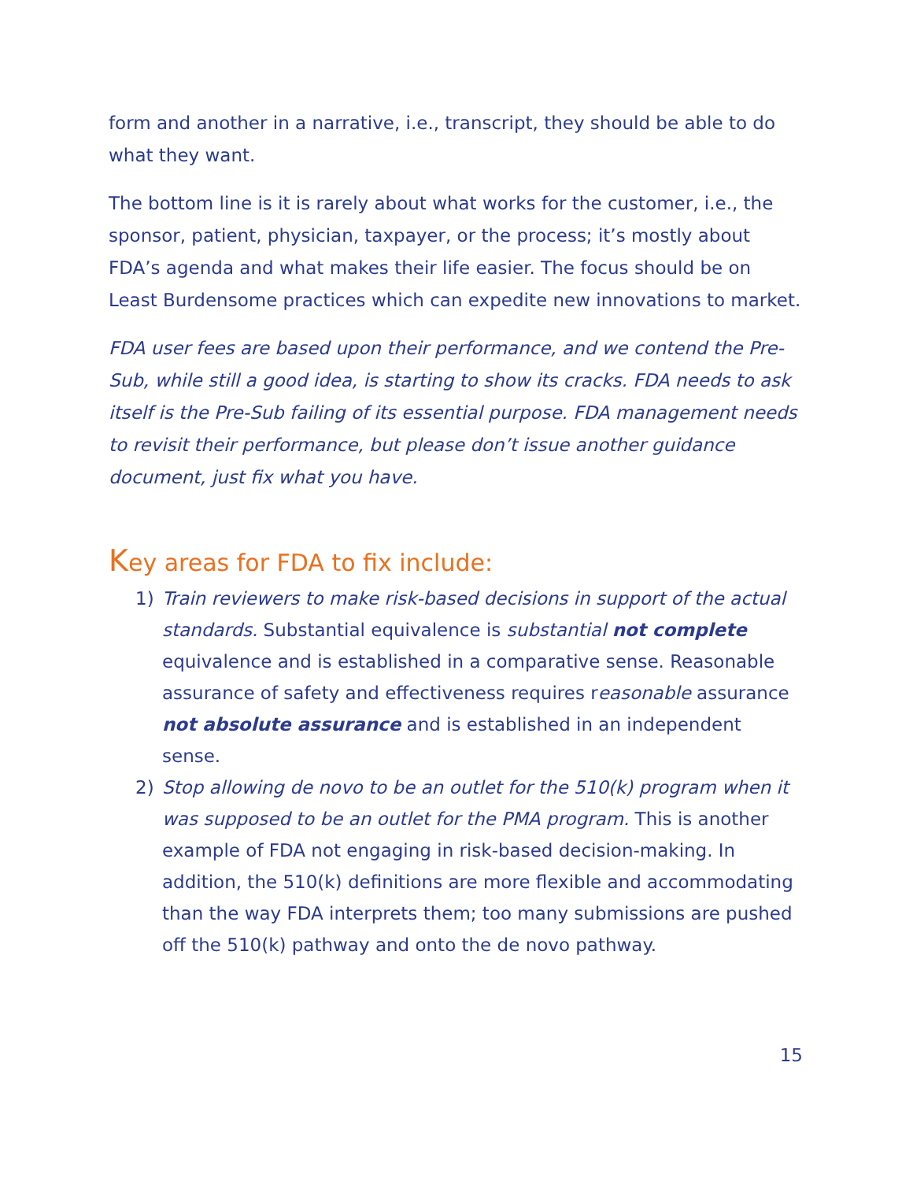form and another in a narrative, i.e., transcript, they should be able to do what they want.
The bottom line is it is rarely about what works for the customer, i.e., the sponsor, patient, physician, taxpayer, or the process; it’s mostly about FDA’s agenda and what makes their life easier. The focus should be on Least Burdensome practices which can expedite new innovations to market.
FDA user fees are based upon their performance, and we contend the Pre-Sub, while still a good idea, is starting to show its cracks. FDA needs to ask itself is the Pre-Sub failing of its essential purpose. FDA management needs to revisit their performance, but please don’t issue another guidance document, just fix what you have.
Key areas for FDA to fix include:
1) Train reviewers to make risk-based decisions in support of the actual standards. Substantial equivalence is substantial not complete equivalence and is established in a comparative sense. Reasonable assurance of safety and effectiveness requires reasonable assurance not absolute assurance and is established in an independent sense.
2) Stop allowing de novo to be an outlet for the 510(k) program when it was supposed to be an outlet for the PMA program. This is another example of FDA not engaging in risk-based decision-making. In addition, the 510(k) definitions are more flexible and accommodating than the way FDA interprets them; too many submissions are pushed off the 510(k) pathway and onto the de novo pathway.
15